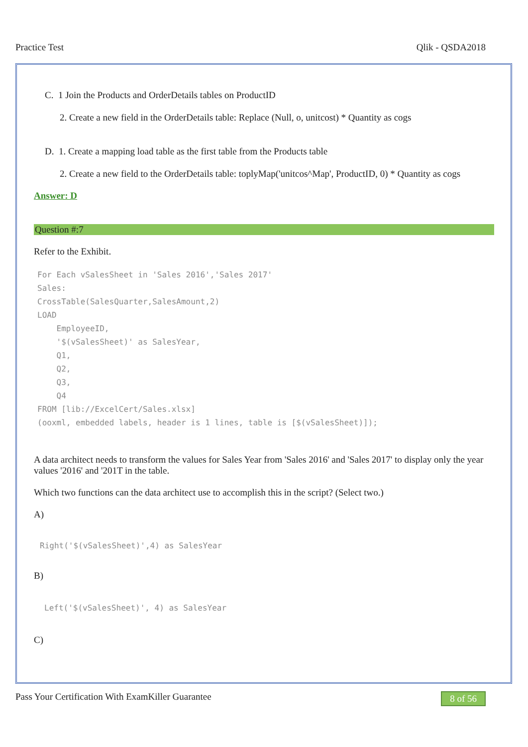Practice Test Qlik - QSDA2018
C. 1 Join the Products and OrderDetails tables on ProductID
2. Create a new field in the OrderDetails table: Replace (Null, o, unitcost) * Quantity as cogs
D. 1. Create a mapping load table as the first table from the Products table
2. Create a new field to the OrderDetails table: toplyMap('unitcos^Map', ProductID, 0) * Quantity as cogs
Answer: D
Question #:7
Refer to the Exhibit.
For Each vSalesSheet in 'Sales 2016','Sales 2017' Sales: CrossTable(SalesQuarter,SalesAmount,2) LOAD EmployeeID, '$(vSalesSheet)' as SalesYear, Q1, Q2, Q3, Q4 FROM [lib://ExcelCert/Sales.xlsx] (ooxml, embedded labels, header is 1 lines, table is [$(vSalesSheet)]);
A data architect needs to transform the values for Sales Year from 'Sales 2016' and 'Sales 2017' to display only the year values '2016' and '201T in the table.
Which two functions can the data architect use to accomplish this in the script? (Select two.)
A)
Right('$(vSalesSheet)',4) as SalesYear
B)
Left('$(vSalesSheet)', 4) as SalesYear
C)
Pass Your Certification With ExamKiller Guarantee 8 of 56